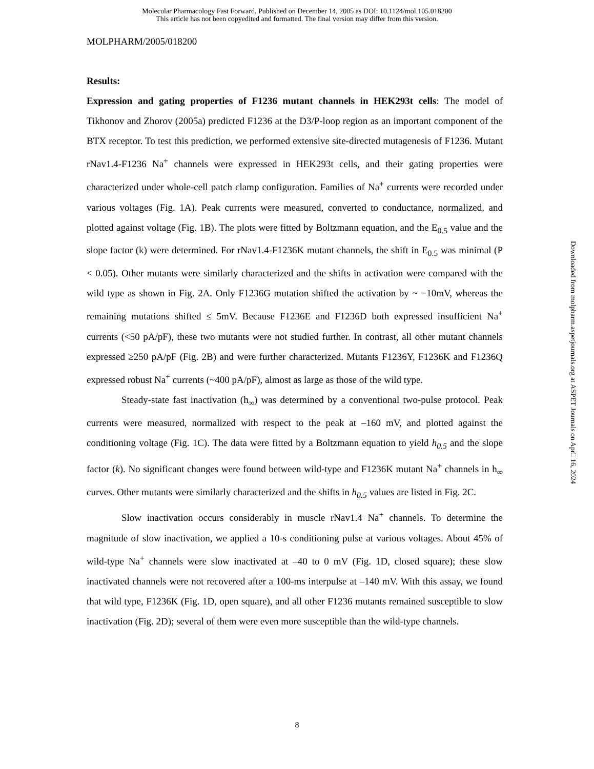Molecular Pharmacology Fast Forward. Published on December 14, 2005 as DOI: 10.1124/mol.105.018200
This article has not been copyedited and formatted. The final version may differ from this version.
MOLPHARM/2005/018200
Results:
Expression and gating properties of F1236 mutant channels in HEK293t cells: The model of Tikhonov and Zhorov (2005a) predicted F1236 at the D3/P-loop region as an important component of the BTX receptor. To test this prediction, we performed extensive site-directed mutagenesis of F1236. Mutant rNav1.4-F1236 Na<sup>+</sup> channels were expressed in HEK293t cells, and their gating properties were characterized under whole-cell patch clamp configuration. Families of Na<sup>+</sup> currents were recorded under various voltages (Fig. 1A). Peak currents were measured, converted to conductance, normalized, and plotted against voltage (Fig. 1B). The plots were fitted by Boltzmann equation, and the E<sub>0.5</sub> value and the slope factor (k) were determined. For rNav1.4-F1236K mutant channels, the shift in E<sub>0.5</sub> was minimal (P < 0.05). Other mutants were similarly characterized and the shifts in activation were compared with the wild type as shown in Fig. 2A. Only F1236G mutation shifted the activation by ~ −10mV, whereas the remaining mutations shifted ≤ 5mV. Because F1236E and F1236D both expressed insufficient Na<sup>+</sup> currents (<50 pA/pF), these two mutants were not studied further. In contrast, all other mutant channels expressed ≥250 pA/pF (Fig. 2B) and were further characterized. Mutants F1236Y, F1236K and F1236Q expressed robust Na<sup>+</sup> currents (~400 pA/pF), almost as large as those of the wild type.
Steady-state fast inactivation (h<sub>∞</sub>) was determined by a conventional two-pulse protocol. Peak currents were measured, normalized with respect to the peak at –160 mV, and plotted against the conditioning voltage (Fig. 1C). The data were fitted by a Boltzmann equation to yield h<sub>0.5</sub> and the slope factor (k). No significant changes were found between wild-type and F1236K mutant Na<sup>+</sup> channels in h<sub>∞</sub> curves. Other mutants were similarly characterized and the shifts in h<sub>0.5</sub> values are listed in Fig. 2C.
Slow inactivation occurs considerably in muscle rNav1.4 Na<sup>+</sup> channels. To determine the magnitude of slow inactivation, we applied a 10-s conditioning pulse at various voltages. About 45% of wild-type Na<sup>+</sup> channels were slow inactivated at –40 to 0 mV (Fig. 1D, closed square); these slow inactivated channels were not recovered after a 100-ms interpulse at –140 mV. With this assay, we found that wild type, F1236K (Fig. 1D, open square), and all other F1236 mutants remained susceptible to slow inactivation (Fig. 2D); several of them were even more susceptible than the wild-type channels.
Downloaded from molpharm.aspetjournals.org at ASPET Journals on April 16, 2024
8